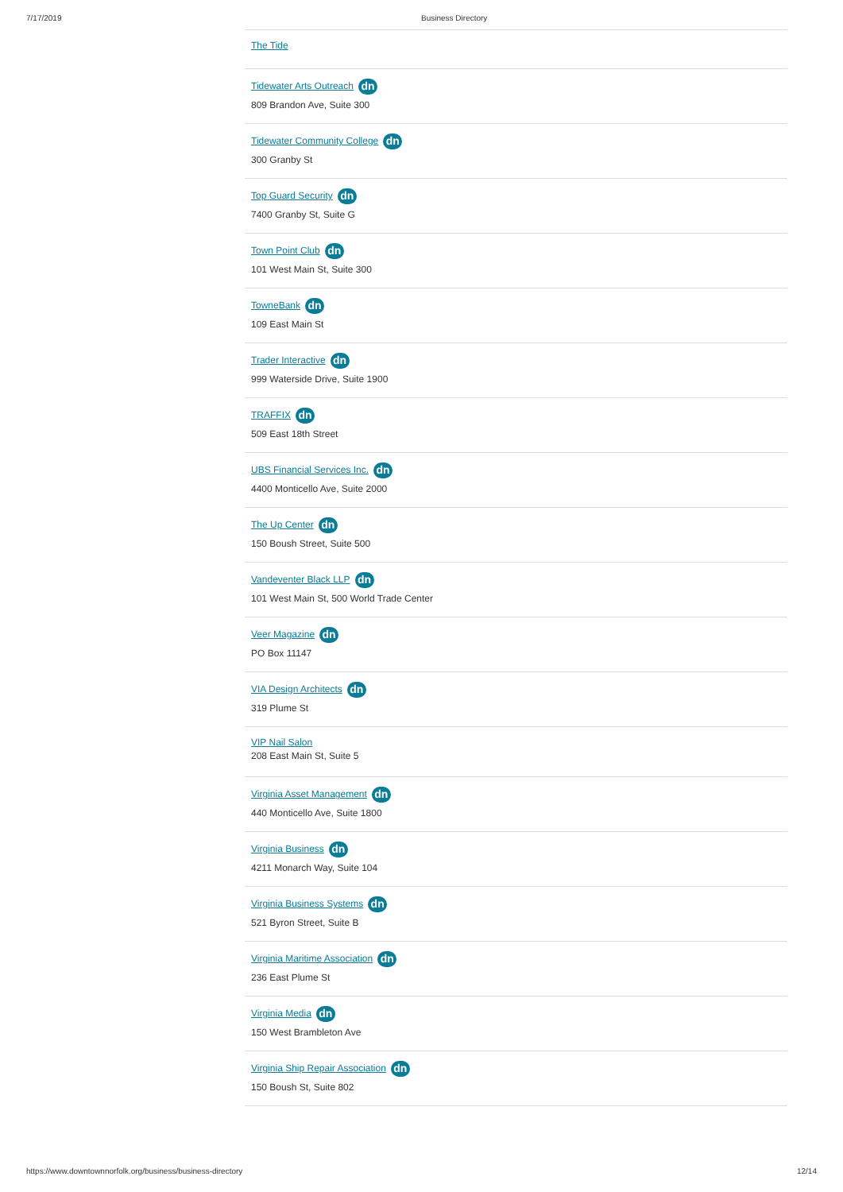7/17/2019 Business Directory
The Tide
Tidewater Arts Outreach dn
809 Brandon Ave, Suite 300
Tidewater Community College dn
300 Granby St
Top Guard Security dn
7400 Granby St, Suite G
Town Point Club dn
101 West Main St, Suite 300
TowneBank dn
109 East Main St
Trader Interactive dn
999 Waterside Drive, Suite 1900
TRAFFIX dn
509 East 18th Street
UBS Financial Services Inc. dn
4400 Monticello Ave, Suite 2000
The Up Center dn
150 Boush Street, Suite 500
Vandeventer Black LLP dn
101 West Main St, 500 World Trade Center
Veer Magazine dn
PO Box 11147
VIA Design Architects dn
319 Plume St
VIP Nail Salon
208 East Main St, Suite 5
Virginia Asset Management dn
440 Monticello Ave, Suite 1800
Virginia Business dn
4211 Monarch Way, Suite 104
Virginia Business Systems dn
521 Byron Street, Suite B
Virginia Maritime Association dn
236 East Plume St
Virginia Media dn
150 West Brambleton Ave
Virginia Ship Repair Association dn
150 Boush St, Suite 802
https://www.downtownnorfolk.org/business/business-directory 12/14